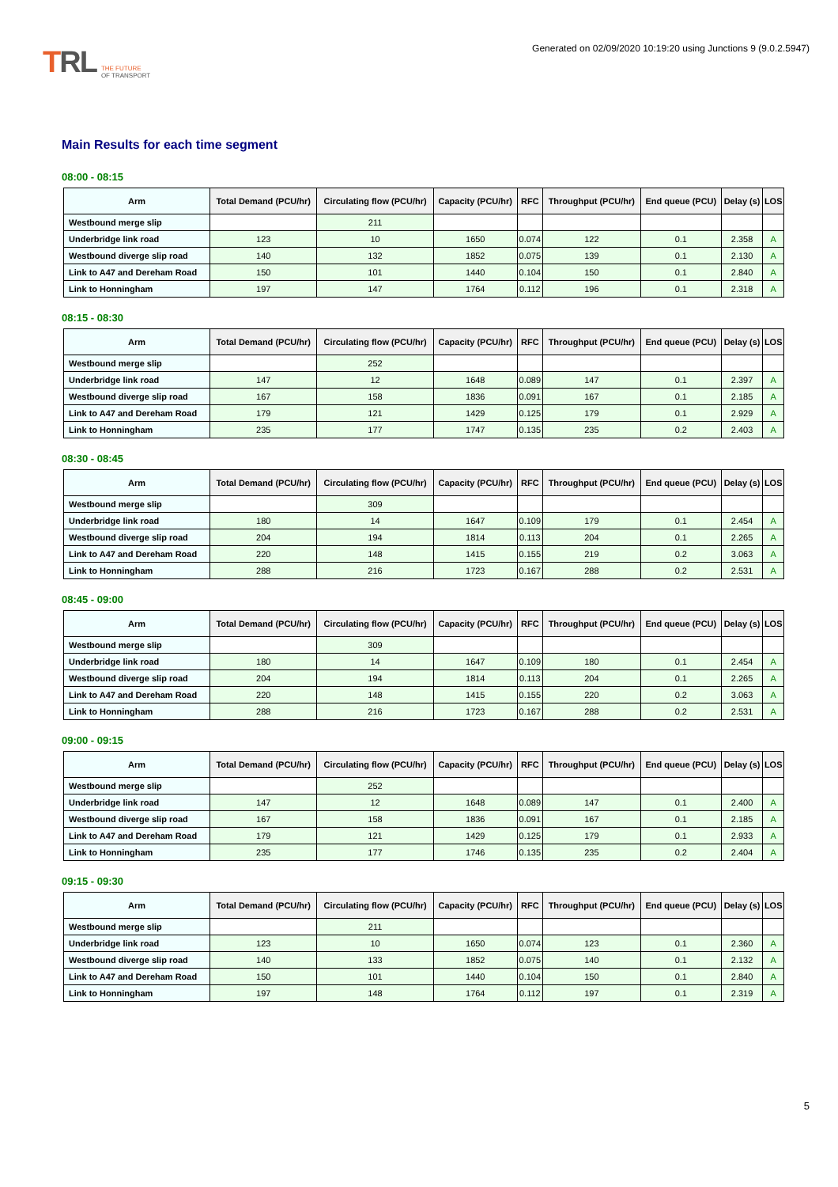TRL
THE FUTURE
OF TRANSPORT
Generated on 02/09/2020 10:19:20 using Junctions 9 (9.0.2.5947)
Main Results for each time segment
08:00 - 08:15
| Arm | Total Demand (PCU/hr) | Circulating flow (PCU/hr) | Capacity (PCU/hr) | RFC | Throughput (PCU/hr) | End queue (PCU) | Delay (s) | LOS |
| --- | --- | --- | --- | --- | --- | --- | --- | --- |
| Westbound merge slip | | 211 | | | | | | |
| Underbridge link road | 123 | 10 | 1650 | 0.074 | 122 | 0.1 | 2.358 | A |
| Westbound diverge slip road | 140 | 132 | 1852 | 0.075 | 139 | 0.1 | 2.130 | A |
| Link to A47 and Dereham Road | 150 | 101 | 1440 | 0.104 | 150 | 0.1 | 2.840 | A |
| Link to Honningham | 197 | 147 | 1764 | 0.112 | 196 | 0.1 | 2.318 | A |
08:15 - 08:30
| Arm | Total Demand (PCU/hr) | Circulating flow (PCU/hr) | Capacity (PCU/hr) | RFC | Throughput (PCU/hr) | End queue (PCU) | Delay (s) | LOS |
| --- | --- | --- | --- | --- | --- | --- | --- | --- |
| Westbound merge slip | | 252 | | | | | | |
| Underbridge link road | 147 | 12 | 1648 | 0.089 | 147 | 0.1 | 2.397 | A |
| Westbound diverge slip road | 167 | 158 | 1836 | 0.091 | 167 | 0.1 | 2.185 | A |
| Link to A47 and Dereham Road | 179 | 121 | 1429 | 0.125 | 179 | 0.1 | 2.929 | A |
| Link to Honningham | 235 | 177 | 1747 | 0.135 | 235 | 0.2 | 2.403 | A |
08:30 - 08:45
| Arm | Total Demand (PCU/hr) | Circulating flow (PCU/hr) | Capacity (PCU/hr) | RFC | Throughput (PCU/hr) | End queue (PCU) | Delay (s) | LOS |
| --- | --- | --- | --- | --- | --- | --- | --- | --- |
| Westbound merge slip | | 309 | | | | | | |
| Underbridge link road | 180 | 14 | 1647 | 0.109 | 179 | 0.1 | 2.454 | A |
| Westbound diverge slip road | 204 | 194 | 1814 | 0.113 | 204 | 0.1 | 2.265 | A |
| Link to A47 and Dereham Road | 220 | 148 | 1415 | 0.155 | 219 | 0.2 | 3.063 | A |
| Link to Honningham | 288 | 216 | 1723 | 0.167 | 288 | 0.2 | 2.531 | A |
08:45 - 09:00
| Arm | Total Demand (PCU/hr) | Circulating flow (PCU/hr) | Capacity (PCU/hr) | RFC | Throughput (PCU/hr) | End queue (PCU) | Delay (s) | LOS |
| --- | --- | --- | --- | --- | --- | --- | --- | --- |
| Westbound merge slip | | 309 | | | | | | |
| Underbridge link road | 180 | 14 | 1647 | 0.109 | 180 | 0.1 | 2.454 | A |
| Westbound diverge slip road | 204 | 194 | 1814 | 0.113 | 204 | 0.1 | 2.265 | A |
| Link to A47 and Dereham Road | 220 | 148 | 1415 | 0.155 | 220 | 0.2 | 3.063 | A |
| Link to Honningham | 288 | 216 | 1723 | 0.167 | 288 | 0.2 | 2.531 | A |
09:00 - 09:15
| Arm | Total Demand (PCU/hr) | Circulating flow (PCU/hr) | Capacity (PCU/hr) | RFC | Throughput (PCU/hr) | End queue (PCU) | Delay (s) | LOS |
| --- | --- | --- | --- | --- | --- | --- | --- | --- |
| Westbound merge slip | | 252 | | | | | | |
| Underbridge link road | 147 | 12 | 1648 | 0.089 | 147 | 0.1 | 2.400 | A |
| Westbound diverge slip road | 167 | 158 | 1836 | 0.091 | 167 | 0.1 | 2.185 | A |
| Link to A47 and Dereham Road | 179 | 121 | 1429 | 0.125 | 179 | 0.1 | 2.933 | A |
| Link to Honningham | 235 | 177 | 1746 | 0.135 | 235 | 0.2 | 2.404 | A |
09:15 - 09:30
| Arm | Total Demand (PCU/hr) | Circulating flow (PCU/hr) | Capacity (PCU/hr) | RFC | Throughput (PCU/hr) | End queue (PCU) | Delay (s) | LOS |
| --- | --- | --- | --- | --- | --- | --- | --- | --- |
| Westbound merge slip | | 211 | | | | | | |
| Underbridge link road | 123 | 10 | 1650 | 0.074 | 123 | 0.1 | 2.360 | A |
| Westbound diverge slip road | 140 | 133 | 1852 | 0.075 | 140 | 0.1 | 2.132 | A |
| Link to A47 and Dereham Road | 150 | 101 | 1440 | 0.104 | 150 | 0.1 | 2.840 | A |
| Link to Honningham | 197 | 148 | 1764 | 0.112 | 197 | 0.1 | 2.319 | A |
5